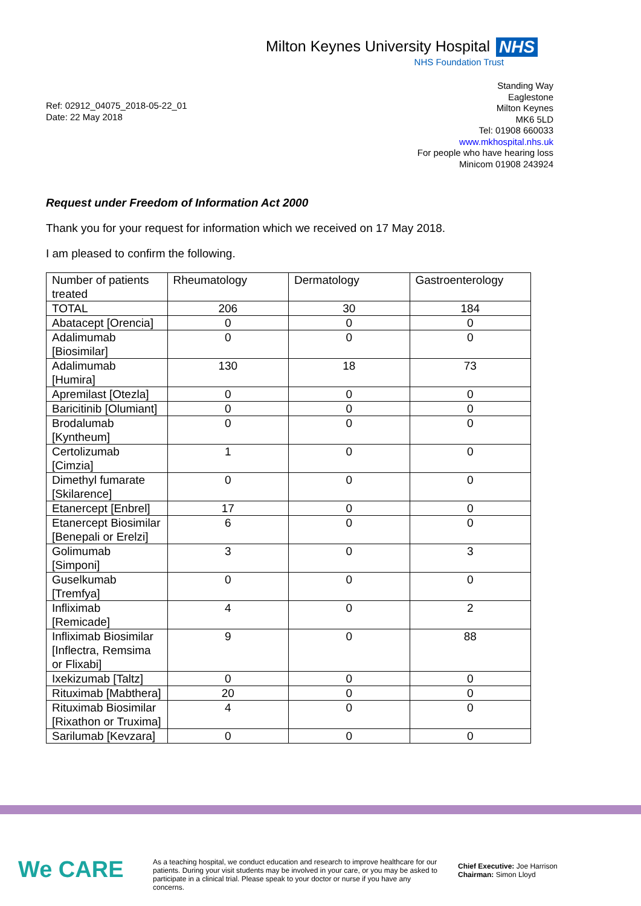Milton Keynes University Hospital NHS
NHS Foundation Trust
Ref: 02912_04075_2018-05-22_01
Date: 22 May 2018
Standing Way
Eaglestone
Milton Keynes
MK6 5LD
Tel: 01908 660033
www.mkhospital.nhs.uk
For people who have hearing loss
Minicom 01908 243924
Request under Freedom of Information Act 2000
Thank you for your request for information which we received on 17 May 2018.
I am pleased to confirm the following.
| Number of patients treated | Rheumatology | Dermatology | Gastroenterology |
| TOTAL | 206 | 30 | 184 |
| Abatacept [Orencia] | 0 | 0 | 0 |
| Adalimumab [Biosimilar] | 0 | 0 | 0 |
| Adalimumab [Humira] | 130 | 18 | 73 |
| Apremilast [Otezla] | 0 | 0 | 0 |
| Baricitinib [Olumiant] | 0 | 0 | 0 |
| Brodalumab [Kyntheum] | 0 | 0 | 0 |
| Certolizumab [Cimzia] | 1 | 0 | 0 |
| Dimethyl fumarate [Skilarence] | 0 | 0 | 0 |
| Etanercept [Enbrel] | 17 | 0 | 0 |
| Etanercept Biosimilar [Benepali or Erelzi] | 6 | 0 | 0 |
| Golimumab [Simponi] | 3 | 0 | 3 |
| Guselkumab [Tremfya] | 0 | 0 | 0 |
| Infliximab [Remicade] | 4 | 0 | 2 |
| Infliximab Biosimilar [Inflectra, Remsima or Flixabi] | 9 | 0 | 88 |
| Ixekizumab [Taltz] | 0 | 0 | 0 |
| Rituximab [Mabthera] | 20 | 0 | 0 |
| Rituximab Biosimilar [Rixathon or Truxima] | 4 | 0 | 0 |
| Sarilumab [Kevzara] | 0 | 0 | 0 |
We CARE
As a teaching hospital, we conduct education and research to improve healthcare for our patients. During your visit students may be involved in your care, or you may be asked to participate in a clinical trial. Please speak to your doctor or nurse if you have any concerns.
Chief Executive: Joe Harrison
Chairman: Simon Lloyd